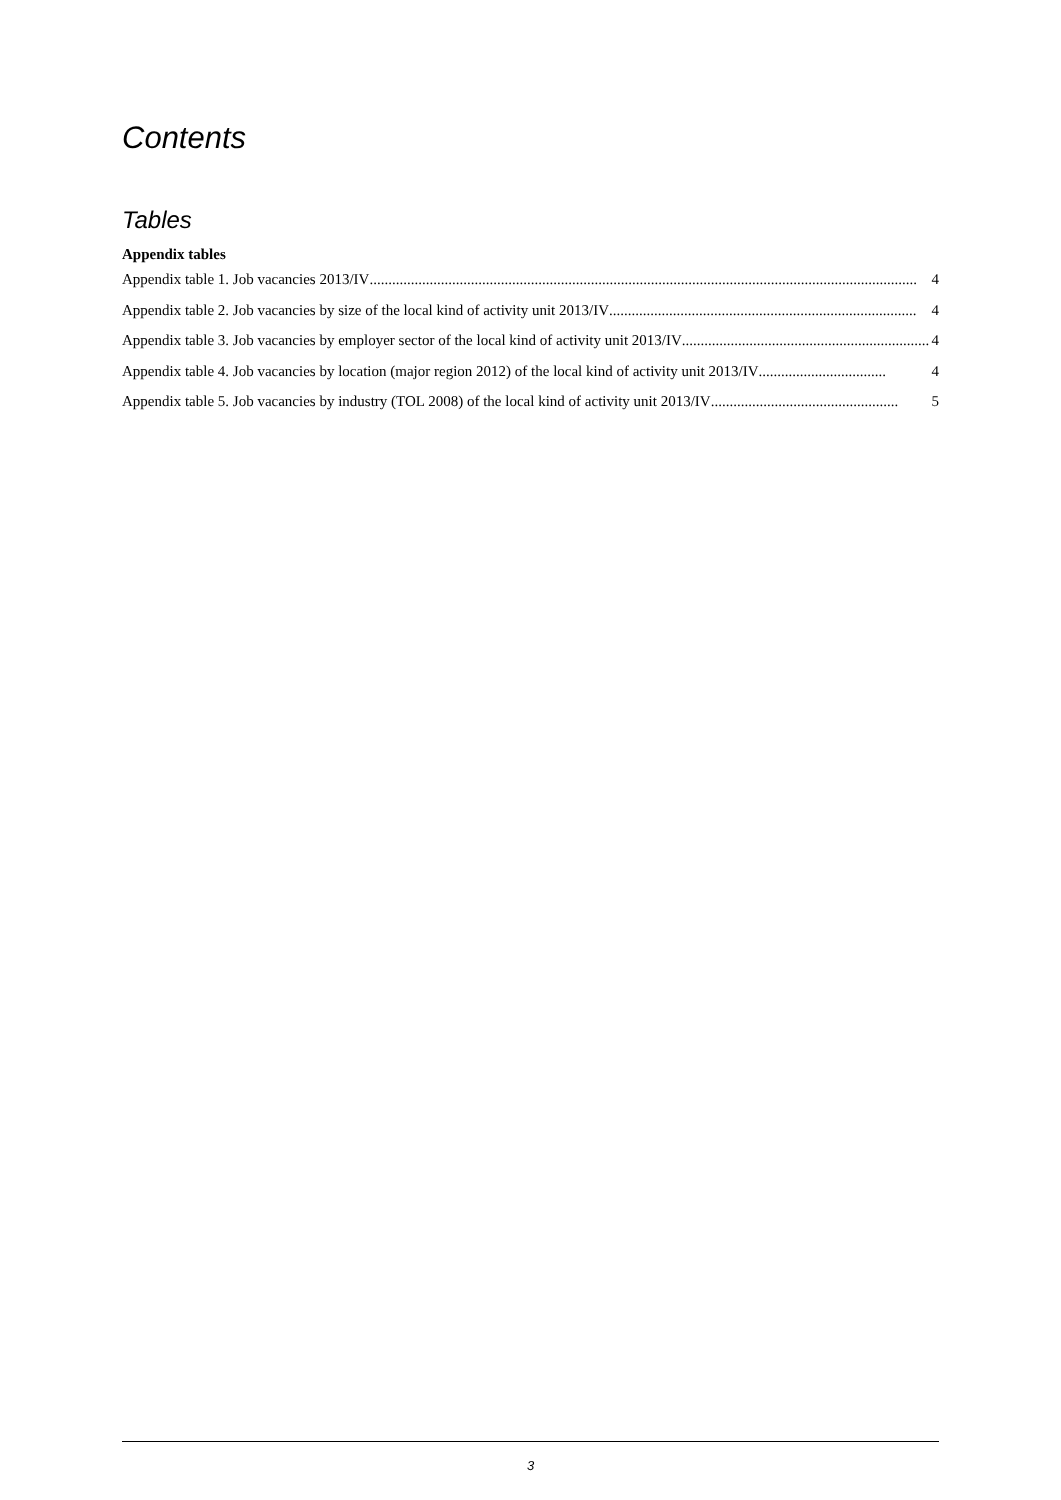Contents
Tables
Appendix tables
Appendix table 1. Job vacancies 2013/IV.................................................................................................................................................. 4
Appendix table 2. Job vacancies by size of the local kind of activity unit 2013/IV.................................................................................. 4
Appendix table 3. Job vacancies by employer sector of the local kind of activity unit 2013/IV.................................................................. 4
Appendix table 4. Job vacancies by location (major region 2012) of the local kind of activity unit 2013/IV.................................. 4
Appendix table 5. Job vacancies by industry (TOL 2008) of the local kind of activity unit 2013/IV.................................................. 5
3